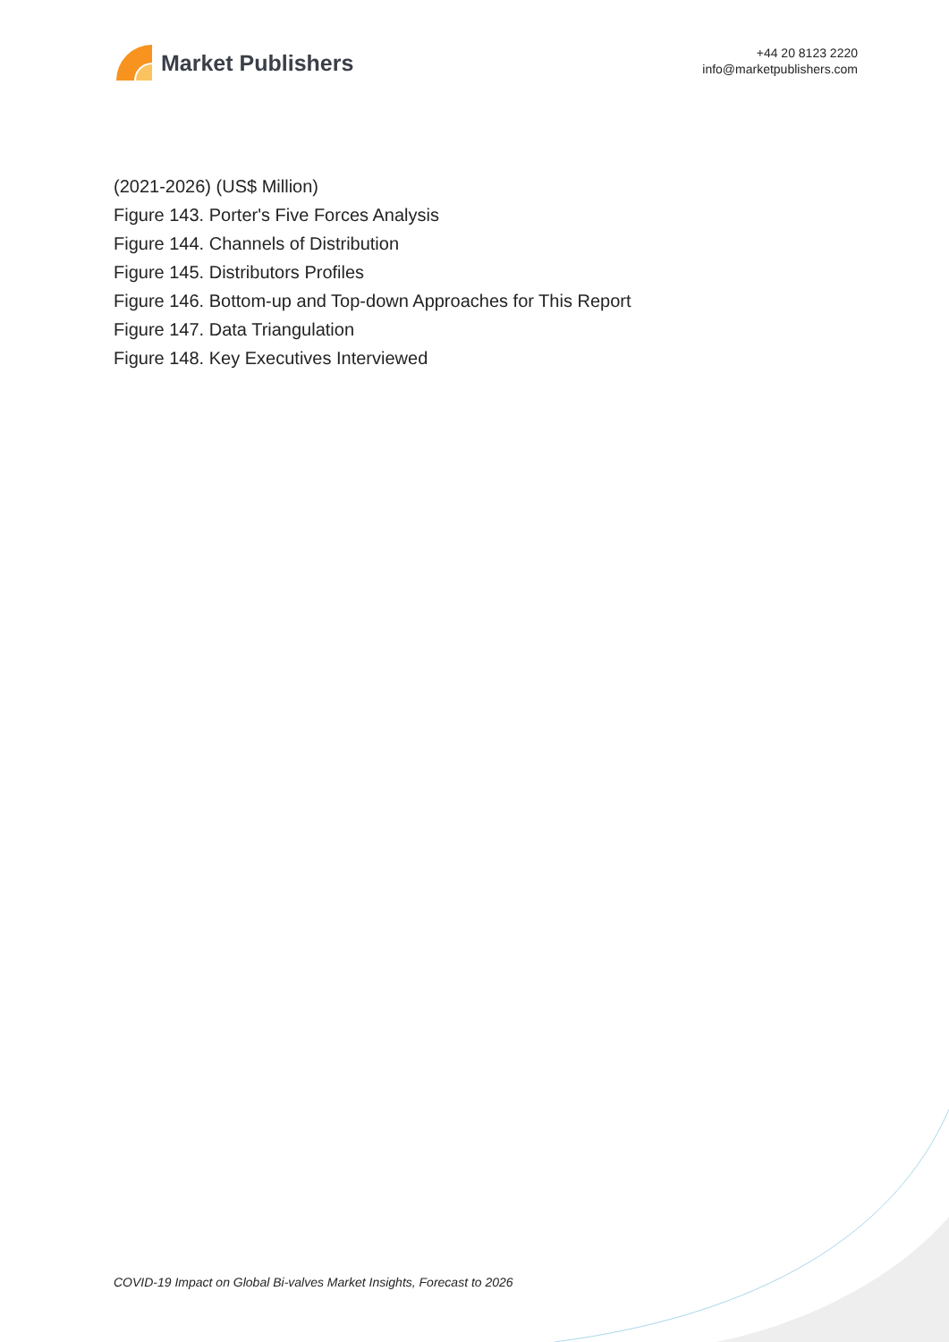Market Publishers
+44 20 8123 2220
info@marketpublishers.com
(2021-2026) (US$ Million)
Figure 143. Porter's Five Forces Analysis
Figure 144. Channels of Distribution
Figure 145. Distributors Profiles
Figure 146. Bottom-up and Top-down Approaches for This Report
Figure 147. Data Triangulation
Figure 148. Key Executives Interviewed
COVID-19 Impact on Global Bi-valves Market Insights, Forecast to 2026